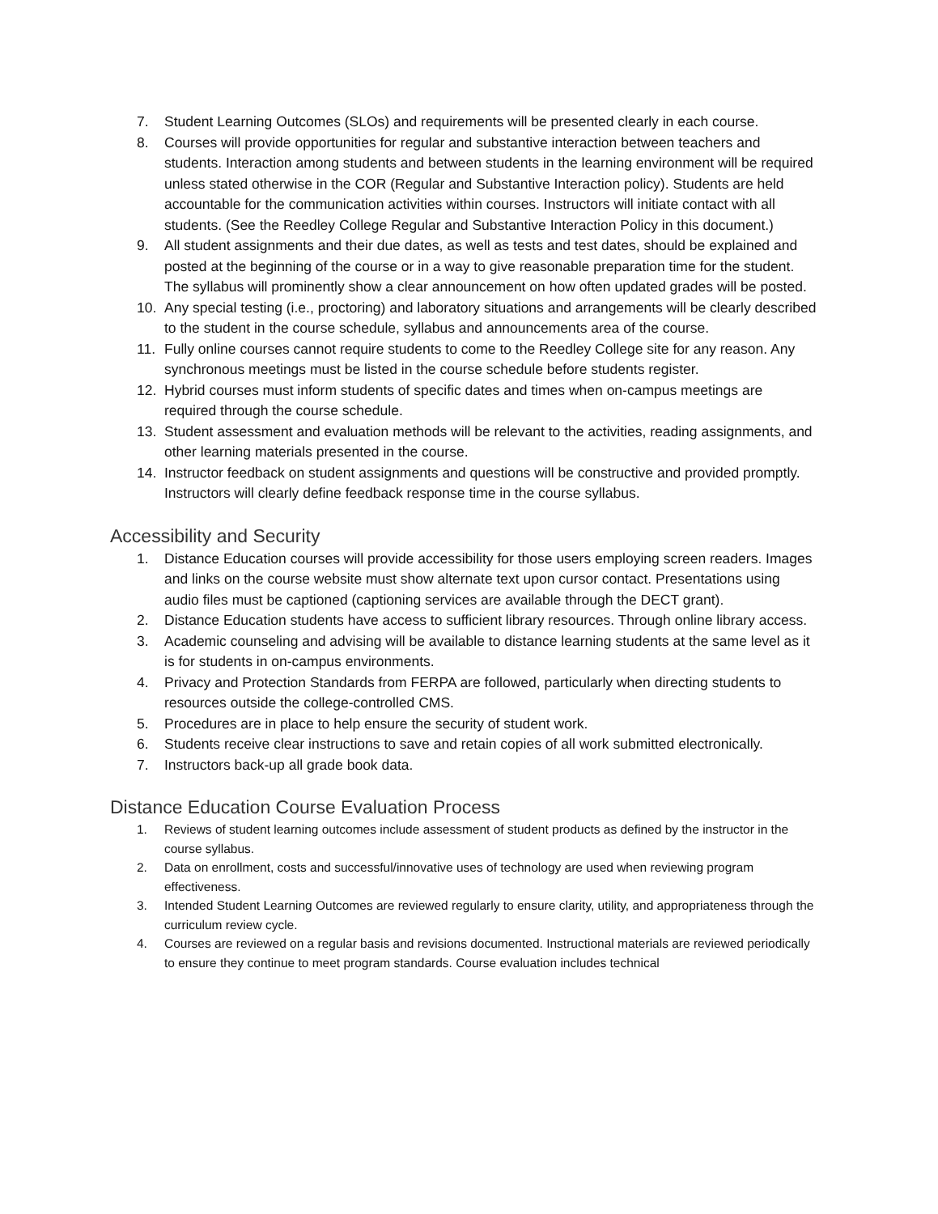7. Student Learning Outcomes (SLOs) and requirements will be presented clearly in each course.
8. Courses will provide opportunities for regular and substantive interaction between teachers and students. Interaction among students and between students in the learning environment will be required unless stated otherwise in the COR (Regular and Substantive Interaction policy). Students are held accountable for the communication activities within courses. Instructors will initiate contact with all students. (See the Reedley College Regular and Substantive Interaction Policy in this document.)
9. All student assignments and their due dates, as well as tests and test dates, should be explained and posted at the beginning of the course or in a way to give reasonable preparation time for the student. The syllabus will prominently show a clear announcement on how often updated grades will be posted.
10. Any special testing (i.e., proctoring) and laboratory situations and arrangements will be clearly described to the student in the course schedule, syllabus and announcements area of the course.
11. Fully online courses cannot require students to come to the Reedley College site for any reason. Any synchronous meetings must be listed in the course schedule before students register.
12. Hybrid courses must inform students of specific dates and times when on-campus meetings are required through the course schedule.
13. Student assessment and evaluation methods will be relevant to the activities, reading assignments, and other learning materials presented in the course.
14. Instructor feedback on student assignments and questions will be constructive and provided promptly. Instructors will clearly define feedback response time in the course syllabus.
Accessibility and Security
1. Distance Education courses will provide accessibility for those users employing screen readers. Images and links on the course website must show alternate text upon cursor contact. Presentations using audio files must be captioned (captioning services are available through the DECT grant).
2. Distance Education students have access to sufficient library resources. Through online library access.
3. Academic counseling and advising will be available to distance learning students at the same level as it is for students in on-campus environments.
4. Privacy and Protection Standards from FERPA are followed, particularly when directing students to resources outside the college-controlled CMS.
5. Procedures are in place to help ensure the security of student work.
6. Students receive clear instructions to save and retain copies of all work submitted electronically.
7. Instructors back-up all grade book data.
Distance Education Course Evaluation Process
1. Reviews of student learning outcomes include assessment of student products as defined by the instructor in the course syllabus.
2. Data on enrollment, costs and successful/innovative uses of technology are used when reviewing program effectiveness.
3. Intended Student Learning Outcomes are reviewed regularly to ensure clarity, utility, and appropriateness through the curriculum review cycle.
4. Courses are reviewed on a regular basis and revisions documented. Instructional materials are reviewed periodically to ensure they continue to meet program standards. Course evaluation includes technical